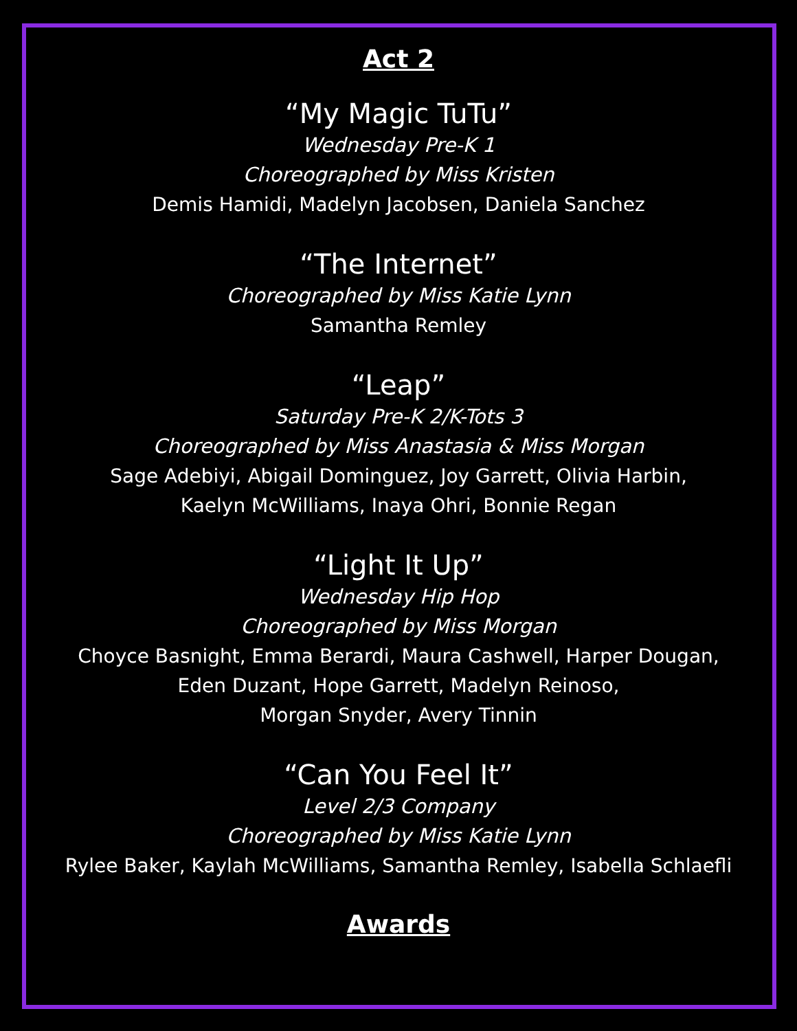Act 2
“My Magic TuTu”
Wednesday Pre-K 1
Choreographed by Miss Kristen
Demis Hamidi, Madelyn Jacobsen, Daniela Sanchez
“The Internet”
Choreographed by Miss Katie Lynn
Samantha Remley
“Leap”
Saturday Pre-K 2/K-Tots 3
Choreographed by Miss Anastasia & Miss Morgan
Sage Adebiyi, Abigail Dominguez, Joy Garrett, Olivia Harbin,
Kaelyn McWilliams, Inaya Ohri, Bonnie Regan
“Light It Up”
Wednesday Hip Hop
Choreographed by Miss Morgan
Choyce Basnight, Emma Berardi, Maura Cashwell, Harper Dougan,
Eden Duzant, Hope Garrett, Madelyn Reinoso,
Morgan Snyder, Avery Tinnin
“Can You Feel It”
Level 2/3 Company
Choreographed by Miss Katie Lynn
Rylee Baker, Kaylah McWilliams, Samantha Remley, Isabella Schlaefli
Awards